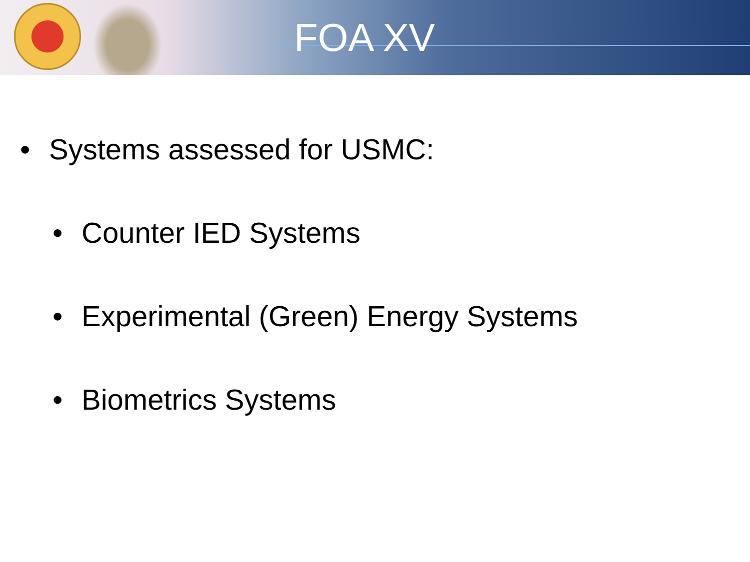FOA XV
• Systems assessed for USMC:
• Counter IED Systems
• Experimental (Green) Energy Systems
• Biometrics Systems